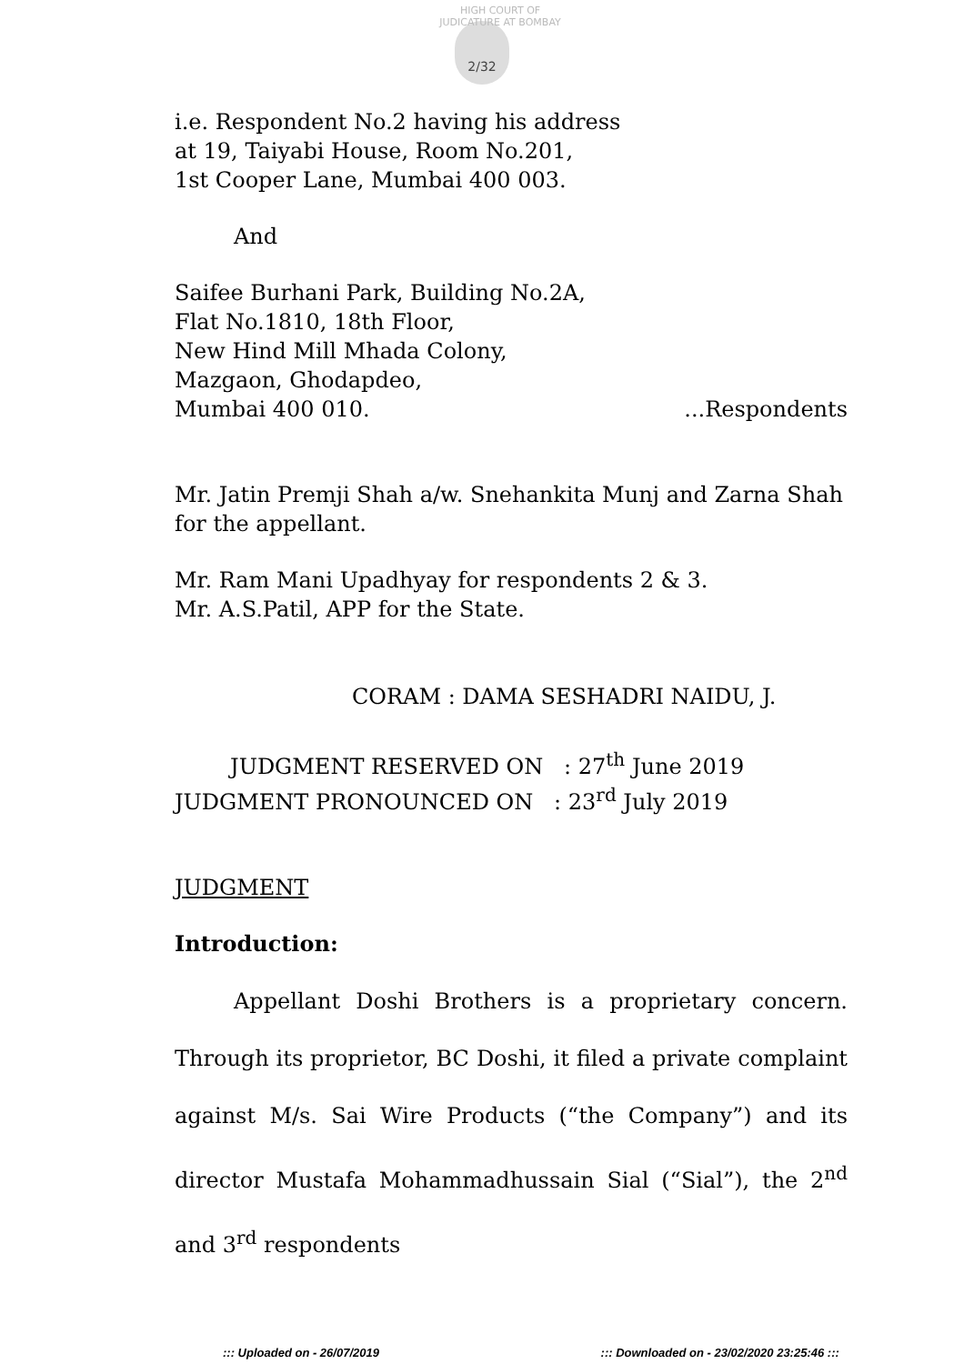HIGH COURT OF JUDICATURE AT BOMBAY
2/32
i.e. Respondent No.2 having his address
at 19, Taiyabi House, Room No.201,
1st Cooper Lane, Mumbai 400 003.
And
Saifee Burhani Park, Building No.2A,
Flat No.1810, 18th Floor,
New Hind Mill Mhada Colony,
Mazgaon, Ghodapdeo,
Mumbai 400 010. ...Respondents
Mr. Jatin Premji Shah a/w. Snehankita Munj and Zarna Shah for the appellant.
Mr. Ram Mani Upadhyay for respondents 2 & 3.
Mr. A.S.Patil, APP for the State.
CORAM : DAMA SESHADRI NAIDU, J.
JUDGMENT RESERVED ON : 27<sup>th</sup> June 2019
JUDGMENT PRONOUNCED ON : 23<sup>rd</sup> July 2019
JUDGMENT
Introduction:
Appellant Doshi Brothers is a proprietary concern. Through its proprietor, BC Doshi, it filed a private complaint against M/s. Sai Wire Products (“the Company”) and its director Mustafa Mohammadhussain Sial (“Sial”), the 2<sup>nd</sup> and 3<sup>rd</sup> respondents
::: Uploaded on - 26/07/2019 ::: Downloaded on - 23/02/2020 23:25:46 :::